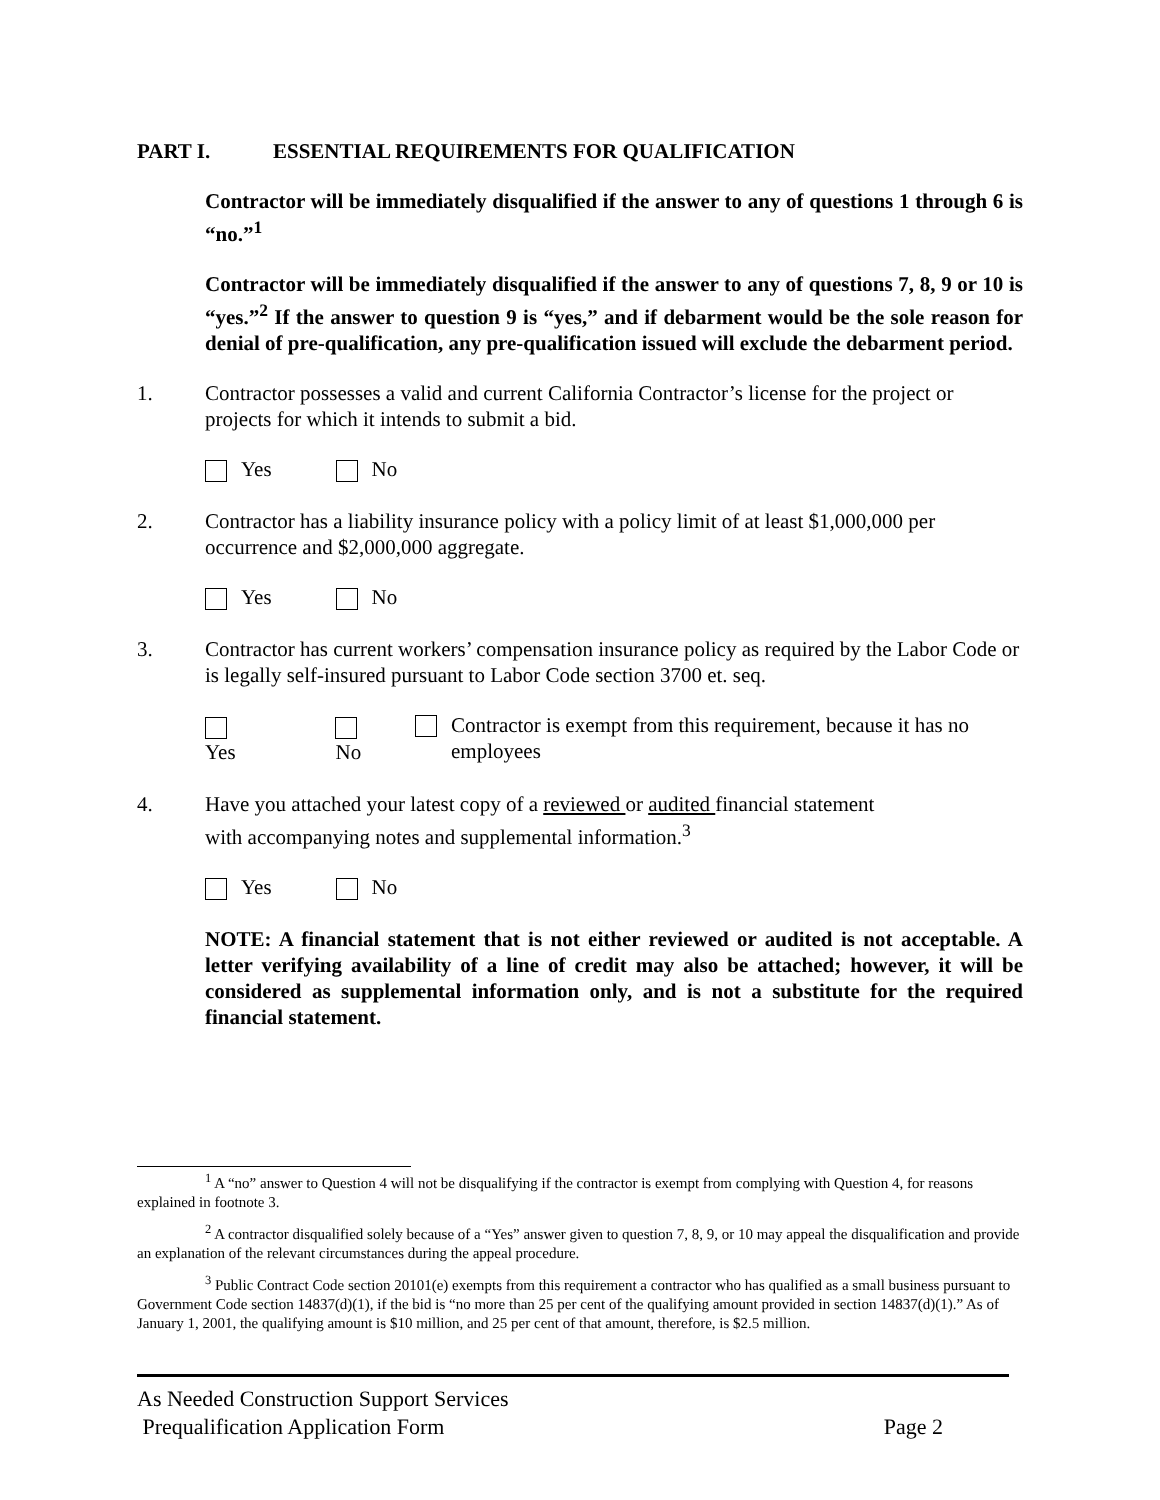PART I. ESSENTIAL REQUIREMENTS FOR QUALIFICATION
Contractor will be immediately disqualified if the answer to any of questions 1 through 6 is “no.”<sup>1</sup>
Contractor will be immediately disqualified if the answer to any of questions 7, 8, 9 or 10 is “yes.”<sup>2</sup> If the answer to question 9 is “yes,” and if debarment would be the sole reason for denial of pre-qualification, any pre-qualification issued will exclude the debarment period.
1. Contractor possesses a valid and current California Contractor’s license for the project or projects for which it intends to submit a bid.
Yes No
2. Contractor has a liability insurance policy with a policy limit of at least $1,000,000 per occurrence and $2,000,000 aggregate.
Yes No
3. Contractor has current workers’ compensation insurance policy as required by the Labor Code or is legally self-insured pursuant to Labor Code section 3700 et. seq.
Yes No Contractor is exempt from this requirement, because it has no employees
4. Have you attached your latest copy of a reviewed or audited financial statement
with accompanying notes and supplemental information.<sup>3</sup>
Yes No
NOTE: A financial statement that is not either reviewed or audited is not acceptable. A letter verifying availability of a line of credit may also be attached; however, it will be considered as supplemental information only, and is not a substitute for the required financial statement.
<sup>1</sup> A “no” answer to Question 4 will not be disqualifying if the contractor is exempt from complying with Question 4, for reasons explained in footnote 3.
<sup>2</sup> A contractor disqualified solely because of a “Yes” answer given to question 7, 8, 9, or 10 may appeal the disqualification and provide an explanation of the relevant circumstances during the appeal procedure.
<sup>3</sup> Public Contract Code section 20101(e) exempts from this requirement a contractor who has qualified as a small business pursuant to Government Code section 14837(d)(1), if the bid is “no more than 25 per cent of the qualifying amount provided in section 14837(d)(1).” As of January 1, 2001, the qualifying amount is $10 million, and 25 per cent of that amount, therefore, is $2.5 million.
As Needed Construction Support Services
Prequalification Application Form Page 2